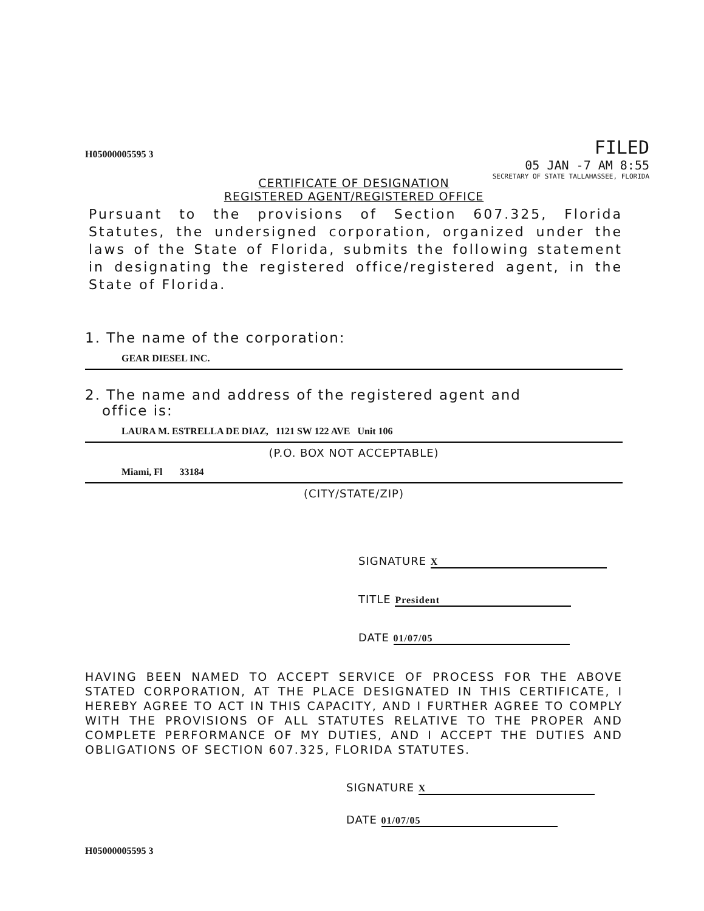H05000005595 3
FILED
05 JAN -7 AM 8:55
SECRETARY OF STATE TALLAHASSEE, FLORIDA
CERTIFICATE OF DESIGNATION
REGISTERED AGENT/REGISTERED OFFICE
Pursuant to the provisions of Section 607.325, Florida Statutes, the undersigned corporation, organized under the laws of the State of Florida, submits the following statement in designating the registered office/registered agent, in the State of Florida.
1. The name of the corporation:
GEAR DIESEL INC.
2. The name and address of the registered agent and
office is:
LAURA M. ESTRELLA DE DIAZ, 1121 SW 122 AVE Unit 106
(P.O. BOX NOT ACCEPTABLE)
Miami, Fl 33184
(CITY/STATE/ZIP)
SIGNATURE X
TITLE President
DATE 01/07/05
HAVING BEEN NAMED TO ACCEPT SERVICE OF PROCESS FOR THE ABOVE STATED CORPORATION, AT THE PLACE DESIGNATED IN THIS CERTIFICATE, I HEREBY AGREE TO ACT IN THIS CAPACITY, AND I FURTHER AGREE TO COMPLY WITH THE PROVISIONS OF ALL STATUTES RELATIVE TO THE PROPER AND COMPLETE PERFORMANCE OF MY DUTIES, AND I ACCEPT THE DUTIES AND OBLIGATIONS OF SECTION 607.325, FLORIDA STATUTES.
SIGNATURE X
DATE 01/07/05
H05000005595 3